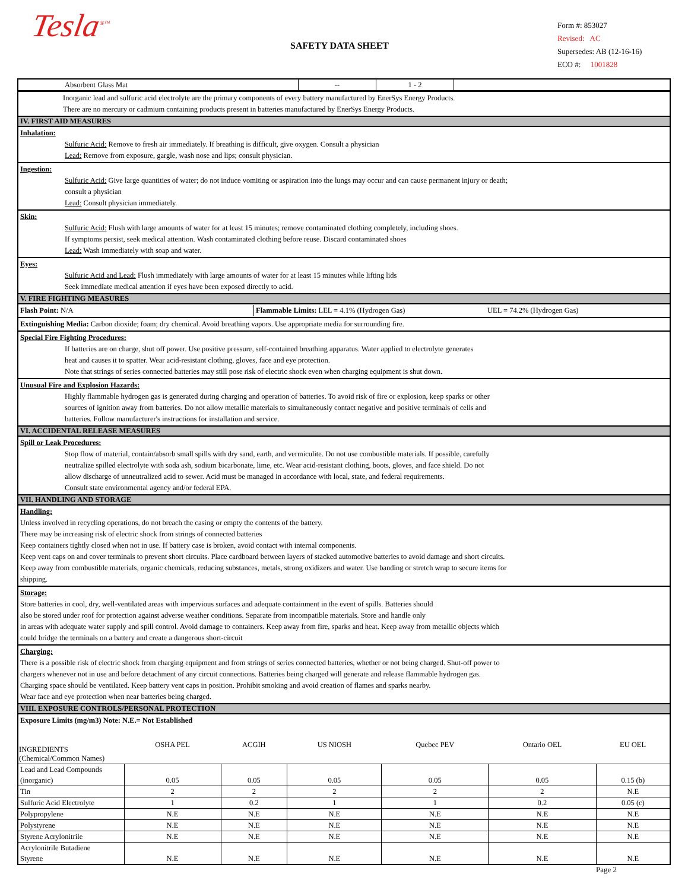Tesla<sup>®™</sup>
SAFETY DATA SHEET
Form #: 853027
Revised: AC
Supersedes: AB (12-16-16)
ECO #: 1001828
| Absorbent Glass Mat | -- | 1 - 2 | |
Inorganic lead and sulfuric acid electrolyte are the primary components of every battery manufactured by EnerSys Energy Products.
There are no mercury or cadmium containing products present in batteries manufactured by EnerSys Energy Products.
IV. FIRST AID MEASURES
Inhalation:
Sulfuric Acid: Remove to fresh air immediately. If breathing is difficult, give oxygen. Consult a physician
Lead: Remove from exposure, gargle, wash nose and lips; consult physician.
Ingestion:
Sulfuric Acid: Give large quantities of water; do not induce vomiting or aspiration into the lungs may occur and can cause permanent injury or death;
consult a physician
Lead: Consult physician immediately.
Skin:
Sulfuric Acid: Flush with large amounts of water for at least 15 minutes; remove contaminated clothing completely, including shoes.
If symptoms persist, seek medical attention. Wash contaminated clothing before reuse. Discard contaminated shoes
Lead: Wash immediately with soap and water.
Eyes:
Sulfuric Acid and Lead: Flush immediately with large amounts of water for at least 15 minutes while lifting lids
Seek immediate medical attention if eyes have been exposed directly to acid.
V. FIRE FIGHTING MEASURES
Flash Point: N/A Flammable Limits: LEL = 4.1% (Hydrogen Gas) UEL = 74.2% (Hydrogen Gas)
Extinguishing Media: Carbon dioxide; foam; dry chemical. Avoid breathing vapors. Use appropriate media for surrounding fire.
Special Fire Fighting Procedures:
If batteries are on charge, shut off power. Use positive pressure, self-contained breathing apparatus. Water applied to electrolyte generates
heat and causes it to spatter. Wear acid-resistant clothing, gloves, face and eye protection.
Note that strings of series connected batteries may still pose risk of electric shock even when charging equipment is shut down.
Unusual Fire and Explosion Hazards:
Highly flammable hydrogen gas is generated during charging and operation of batteries. To avoid risk of fire or explosion, keep sparks or other
sources of ignition away from batteries. Do not allow metallic materials to simultaneously contact negative and positive terminals of cells and
batteries. Follow manufacturer's instructions for installation and service.
VI. ACCIDENTAL RELEASE MEASURES
Spill or Leak Procedures:
Stop flow of material, contain/absorb small spills with dry sand, earth, and vermiculite. Do not use combustible materials. If possible, carefully
neutralize spilled electrolyte with soda ash, sodium bicarbonate, lime, etc. Wear acid-resistant clothing, boots, gloves, and face shield. Do not
allow discharge of unneutralized acid to sewer. Acid must be managed in accordance with local, state, and federal requirements.
Consult state environmental agency and/or federal EPA.
VII. HANDLING AND STORAGE
Handling:
Unless involved in recycling operations, do not breach the casing or empty the contents of the battery.
There may be increasing risk of electric shock from strings of connected batteries
Keep containers tightly closed when not in use. If battery case is broken, avoid contact with internal components.
Keep vent caps on and cover terminals to prevent short circuits. Place cardboard between layers of stacked automotive batteries to avoid damage and short circuits.
Keep away from combustible materials, organic chemicals, reducing substances, metals, strong oxidizers and water. Use banding or stretch wrap to secure items for
shipping.
Storage:
Store batteries in cool, dry, well-ventilated areas with impervious surfaces and adequate containment in the event of spills. Batteries should
also be stored under roof for protection against adverse weather conditions. Separate from incompatible materials. Store and handle only
in areas with adequate water supply and spill control. Avoid damage to containers. Keep away from fire, sparks and heat. Keep away from metallic objects which
could bridge the terminals on a battery and create a dangerous short-circuit
Charging:
There is a possible risk of electric shock from charging equipment and from strings of series connected batteries, whether or not being charged. Shut-off power to
chargers whenever not in use and before detachment of any circuit connections. Batteries being charged will generate and release flammable hydrogen gas.
Charging space should be ventilated. Keep battery vent caps in position. Prohibit smoking and avoid creation of flames and sparks nearby.
Wear face and eye protection when near batteries being charged.
VIII. EXPOSURE CONTROLS/PERSONAL PROTECTION
Exposure Limits (mg/m3) Note: N.E.= Not Established
| INGREDIENTS (Chemical/Common Names) | OSHA PEL | ACGIH | US NIOSH | Quebec PEV | Ontario OEL | EU OEL |
| --- | --- | --- | --- | --- | --- | --- |
| Lead and Lead Compounds (inorganic) | 0.05 | 0.05 | 0.05 | 0.05 | 0.05 | 0.15 (b) |
| Tin | 2 | 2 | 2 | 2 | 2 | N.E |
| Sulfuric Acid Electrolyte | 1 | 0.2 | 1 | 1 | 0.2 | 0.05 (c) |
| Polypropylene | N.E | N.E | N.E | N.E | N.E | N.E |
| Polystyrene | N.E | N.E | N.E | N.E | N.E | N.E |
| Styrene Acrylonitrile | N.E | N.E | N.E | N.E | N.E | N.E |
| Acrylonitrile Butadiene Styrene | N.E | N.E | N.E | N.E | N.E | N.E |
Page 2